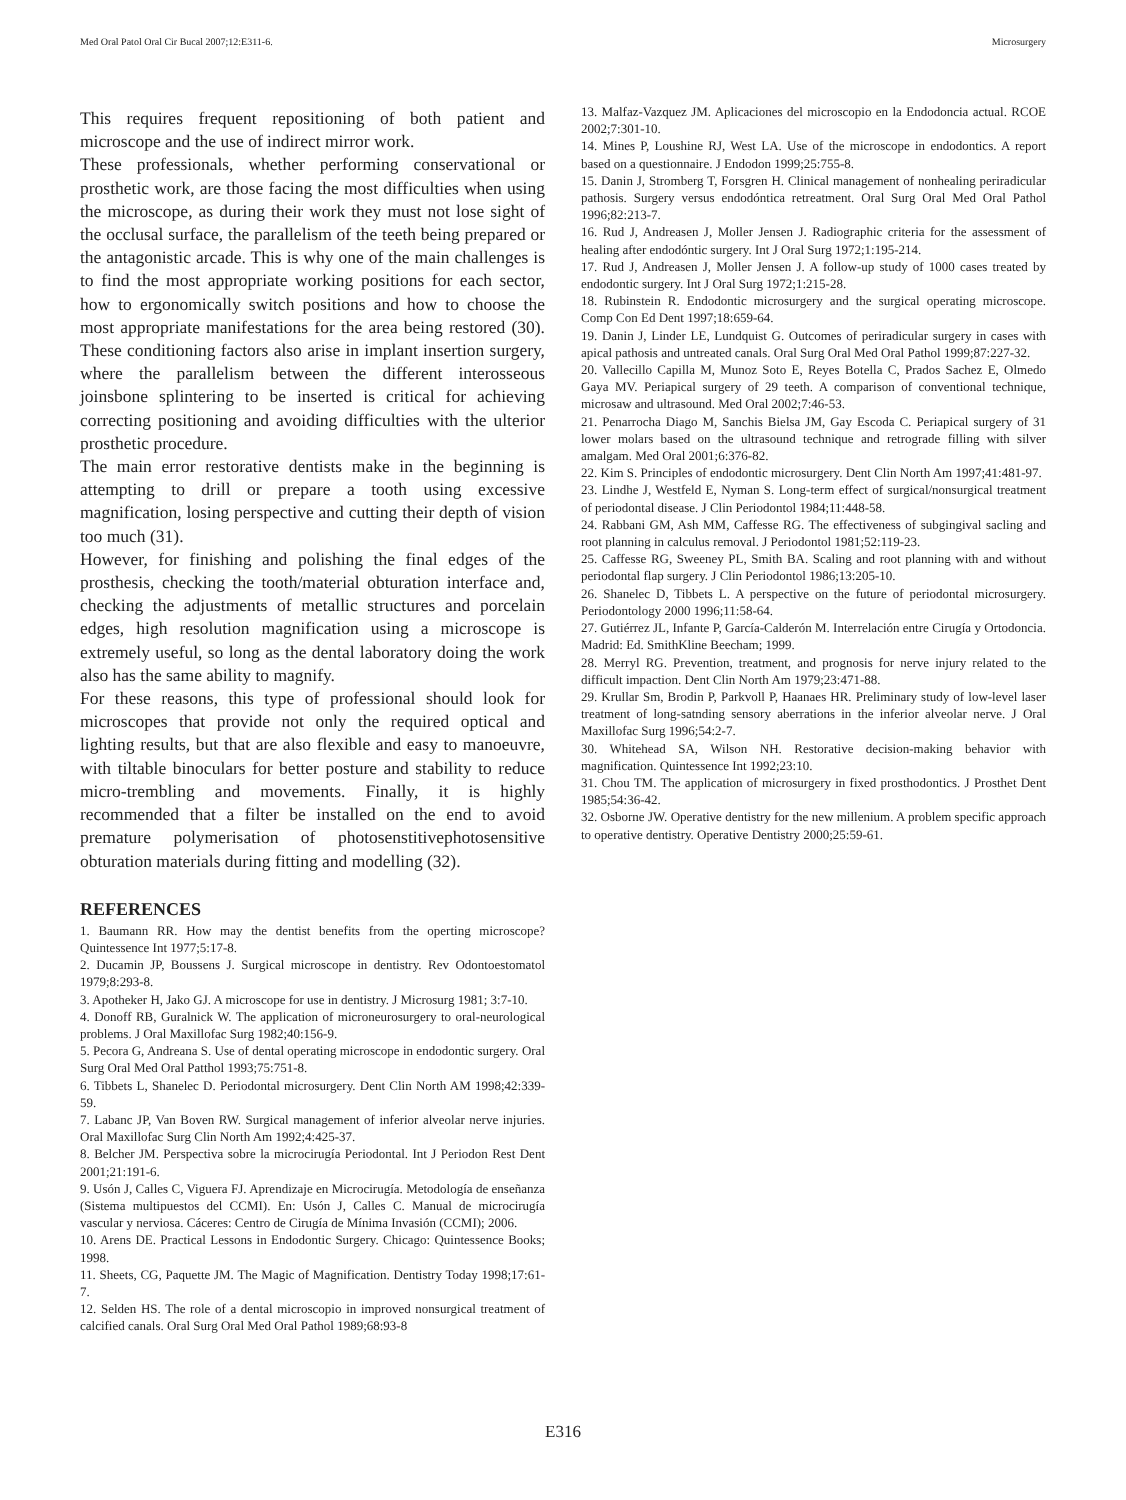Med Oral Patol Oral Cir Bucal 2007;12:E311-6. Microsurgery
This requires frequent repositioning of both patient and microscope and the use of indirect mirror work.
These professionals, whether performing conservational or prosthetic work, are those facing the most difficulties when using the microscope, as during their work they must not lose sight of the occlusal surface, the parallelism of the teeth being prepared or the antagonistic arcade. This is why one of the main challenges is to find the most appropriate working positions for each sector, how to ergonomically switch positions and how to choose the most appropriate manifestations for the area being restored (30). These conditioning factors also arise in implant insertion surgery, where the parallelism between the different interosseous joinsbone splintering to be inserted is critical for achieving correcting positioning and avoiding difficulties with the ulterior prosthetic procedure.
The main error restorative dentists make in the beginning is attempting to drill or prepare a tooth using excessive magnification, losing perspective and cutting their depth of vision too much (31).
However, for finishing and polishing the final edges of the prosthesis, checking the tooth/material obturation interface and, checking the adjustments of metallic structures and porcelain edges, high resolution magnification using a microscope is extremely useful, so long as the dental laboratory doing the work also has the same ability to magnify.
For these reasons, this type of professional should look for microscopes that provide not only the required optical and lighting results, but that are also flexible and easy to manoeuvre, with tiltable binoculars for better posture and stability to reduce micro-trembling and movements. Finally, it is highly recommended that a filter be installed on the end to avoid premature polymerisation of photosenstitivephotosensitive obturation materials during fitting and modelling (32).
REFERENCES
1. Baumann RR. How may the dentist benefits from the operting microscope? Quintessence Int 1977;5:17-8.
2. Ducamin JP, Boussens J. Surgical microscope in dentistry. Rev Odontoestomatol 1979;8:293-8.
3. Apotheker H, Jako GJ. A microscope for use in dentistry. J Microsurg 1981; 3:7-10.
4. Donoff RB, Guralnick W. The application of microneurosurgery to oral-neurological problems. J Oral Maxillofac Surg 1982;40:156-9.
5. Pecora G, Andreana S. Use of dental operating microscope in endodontic surgery. Oral Surg Oral Med Oral Patthol 1993;75:751-8.
6. Tibbets L, Shanelec D. Periodontal microsurgery. Dent Clin North AM 1998;42:339-59.
7. Labanc JP, Van Boven RW. Surgical management of inferior alveolar nerve injuries. Oral Maxillofac Surg Clin North Am 1992;4:425-37.
8. Belcher JM. Perspectiva sobre la microcirugía Periodontal. Int J Periodon Rest Dent 2001;21:191-6.
9. Usón J, Calles C, Viguera FJ. Aprendizaje en Microcirugía. Metodología de enseñanza (Sistema multipuestos del CCMI). En: Usón J, Calles C. Manual de microcirugía vascular y nerviosa. Cáceres: Centro de Cirugía de Mínima Invasión (CCMI); 2006.
10. Arens DE. Practical Lessons in Endodontic Surgery. Chicago: Quintessence Books; 1998.
11. Sheets, CG, Paquette JM. The Magic of Magnification. Dentistry Today 1998;17:61-7.
12. Selden HS. The role of a dental microscopio in improved nonsurgical treatment of calcified canals. Oral Surg Oral Med Oral Pathol 1989;68:93-8
13. Malfaz-Vazquez JM. Aplicaciones del microscopio en la Endodoncia actual. RCOE 2002;7:301-10.
14. Mines P, Loushine RJ, West LA. Use of the microscope in endodontics. A report based on a questionnaire. J Endodon 1999;25:755-8.
15. Danin J, Stromberg T, Forsgren H. Clinical management of nonhealing periradicular pathosis. Surgery versus endodóntica retreatment. Oral Surg Oral Med Oral Pathol 1996;82:213-7.
16. Rud J, Andreasen J, Moller Jensen J. Radiographic criteria for the assessment of healing after endodóntic surgery. Int J Oral Surg 1972;1:195-214.
17. Rud J, Andreasen J, Moller Jensen J. A follow-up study of 1000 cases treated by endodontic surgery. Int J Oral Surg 1972;1:215-28.
18. Rubinstein R. Endodontic microsurgery and the surgical operating microscope. Comp Con Ed Dent 1997;18:659-64.
19. Danin J, Linder LE, Lundquist G. Outcomes of periradicular surgery in cases with apical pathosis and untreated canals. Oral Surg Oral Med Oral Pathol 1999;87:227-32.
20. Vallecillo Capilla M, Munoz Soto E, Reyes Botella C, Prados Sachez E, Olmedo Gaya MV. Periapical surgery of 29 teeth. A comparison of conventional technique, microsaw and ultrasound. Med Oral 2002;7:46-53.
21. Penarrocha Diago M, Sanchis Bielsa JM, Gay Escoda C. Periapical surgery of 31 lower molars based on the ultrasound technique and retrograde filling with silver amalgam. Med Oral 2001;6:376-82.
22. Kim S. Principles of endodontic microsurgery. Dent Clin North Am 1997;41:481-97.
23. Lindhe J, Westfeld E, Nyman S. Long-term effect of surgical/nonsurgical treatment of periodontal disease. J Clin Periodontol 1984;11:448-58.
24. Rabbani GM, Ash MM, Caffesse RG. The effectiveness of subgingival sacling and root planning in calculus removal. J Periodontol 1981;52:119-23.
25. Caffesse RG, Sweeney PL, Smith BA. Scaling and root planning with and without periodontal flap surgery. J Clin Periodontol 1986;13:205-10.
26. Shanelec D, Tibbets L. A perspective on the future of periodontal microsurgery. Periodontology 2000 1996;11:58-64.
27. Gutiérrez JL, Infante P, García-Calderón M. Interrelación entre Cirugía y Ortodoncia. Madrid: Ed. SmithKline Beecham; 1999.
28. Merryl RG. Prevention, treatment, and prognosis for nerve injury related to the difficult impaction. Dent Clin North Am 1979;23:471-88.
29. Krullar Sm, Brodin P, Parkvoll P, Haanaes HR. Preliminary study of low-level laser treatment of long-satnding sensory aberrations in the inferior alveolar nerve. J Oral Maxillofac Surg 1996;54:2-7.
30. Whitehead SA, Wilson NH. Restorative decision-making behavior with magnification. Quintessence Int 1992;23:10.
31. Chou TM. The application of microsurgery in fixed prosthodontics. J Prosthet Dent 1985;54:36-42.
32. Osborne JW. Operative dentistry for the new millenium. A problem specific approach to operative dentistry. Operative Dentistry 2000;25:59-61.
E316